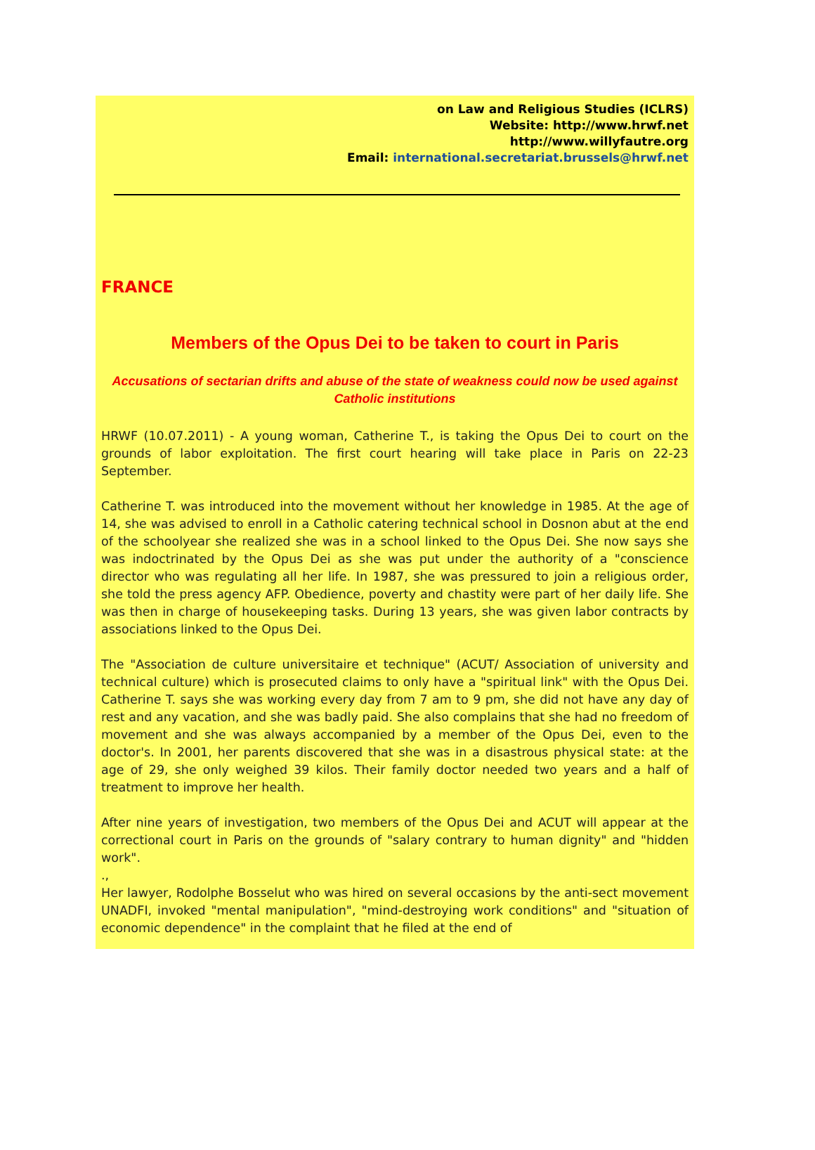on Law and Religious Studies (ICLRS)
Website: http://www.hrwf.net
http://www.willyfautre.org
Email: international.secretariat.brussels@hrwf.net
FRANCE
Members of the Opus Dei to be taken to court in Paris
Accusations of sectarian drifts and abuse of the state of weakness could now be used against Catholic institutions
HRWF (10.07.2011) - A young woman, Catherine T., is taking the Opus Dei to court on the grounds of labor exploitation. The first court hearing will take place in Paris on 22-23 September.
Catherine T. was introduced into the movement without her knowledge in 1985. At the age of 14, she was advised to enroll in a Catholic catering technical school in Dosnon abut at the end of the schoolyear she realized she was in a school linked to the Opus Dei. She now says she was indoctrinated by the Opus Dei as she was put under the authority of a "conscience director who was regulating all her life. In 1987, she was pressured to join a religious order, she told the press agency AFP. Obedience, poverty and chastity were part of her daily life. She was then in charge of housekeeping tasks. During 13 years, she was given labor contracts by associations linked to the Opus Dei.
The "Association de culture universitaire et technique" (ACUT/ Association of university and technical culture) which is prosecuted claims to only have a "spiritual link" with the Opus Dei. Catherine T. says she was working every day from 7 am to 9 pm, she did not have any day of rest and any vacation, and she was badly paid. She also complains that she had no freedom of movement and she was always accompanied by a member of the Opus Dei, even to the doctor's. In 2001, her parents discovered that she was in a disastrous physical state: at the age of 29, she only weighed 39 kilos. Their family doctor needed two years and a half of treatment to improve her health.
After nine years of investigation, two members of the Opus Dei and ACUT will appear at the correctional court in Paris on the grounds of "salary contrary to human dignity" and "hidden work".
.,
Her lawyer, Rodolphe Bosselut who was hired on several occasions by the anti-sect movement UNADFI, invoked "mental manipulation", "mind-destroying work conditions" and "situation of economic dependence" in the complaint that he filed at the end of